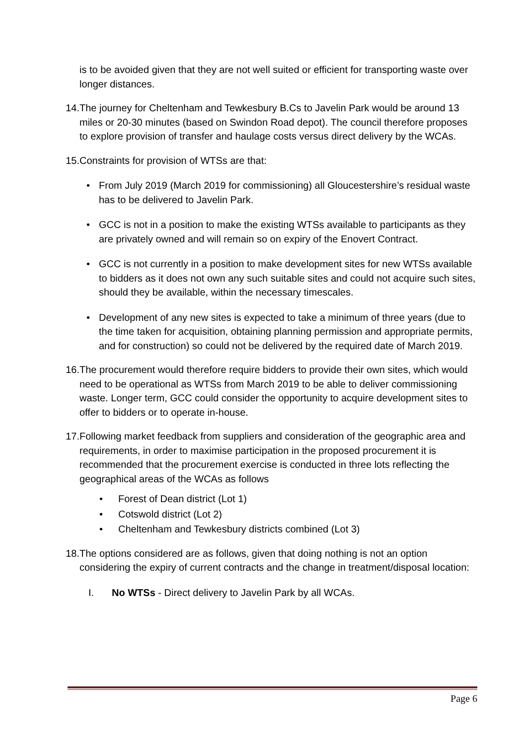is to be avoided given that they are not well suited or efficient for transporting waste over longer distances.
14. The journey for Cheltenham and Tewkesbury B.Cs to Javelin Park would be around 13 miles or 20-30 minutes (based on Swindon Road depot). The council therefore proposes to explore provision of transfer and haulage costs versus direct delivery by the WCAs.
15. Constraints for provision of WTSs are that:
• From July 2019 (March 2019 for commissioning) all Gloucestershire’s residual waste has to be delivered to Javelin Park.
• GCC is not in a position to make the existing WTSs available to participants as they are privately owned and will remain so on expiry of the Enovert Contract.
• GCC is not currently in a position to make development sites for new WTSs available to bidders as it does not own any such suitable sites and could not acquire such sites, should they be available, within the necessary timescales.
• Development of any new sites is expected to take a minimum of three years (due to the time taken for acquisition, obtaining planning permission and appropriate permits, and for construction) so could not be delivered by the required date of March 2019.
16. The procurement would therefore require bidders to provide their own sites, which would need to be operational as WTSs from March 2019 to be able to deliver commissioning waste. Longer term, GCC could consider the opportunity to acquire development sites to offer to bidders or to operate in-house.
17. Following market feedback from suppliers and consideration of the geographic area and requirements, in order to maximise participation in the proposed procurement it is recommended that the procurement exercise is conducted in three lots reflecting the geographical areas of the WCAs as follows
• Forest of Dean district (Lot 1)
• Cotswold district (Lot 2)
• Cheltenham and Tewkesbury districts combined (Lot 3)
18. The options considered are as follows, given that doing nothing is not an option considering the expiry of current contracts and the change in treatment/disposal location:
I. No WTSs - Direct delivery to Javelin Park by all WCAs.
Page 6